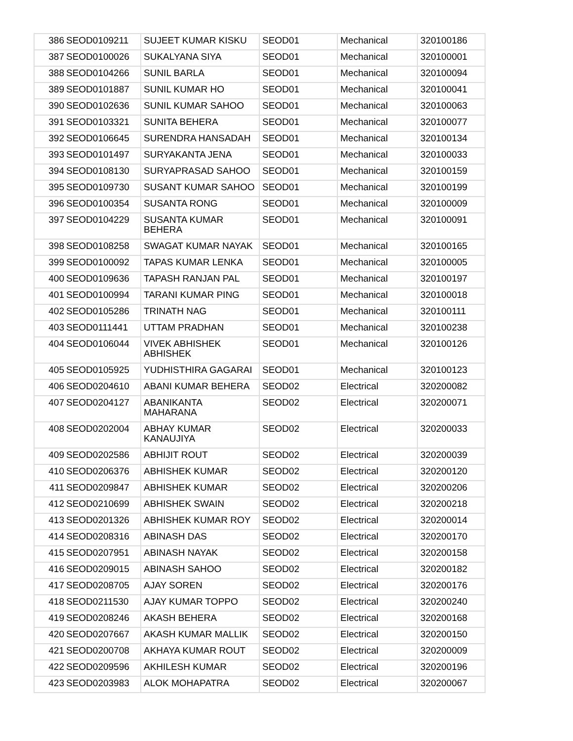| 386 | SEOD0109211 | SUJEET KUMAR KISKU | SEOD01 | Mechanical | 320100186 |
| 387 | SEOD0100026 | SUKALYANA SIYA | SEOD01 | Mechanical | 320100001 |
| 388 | SEOD0104266 | SUNIL BARLA | SEOD01 | Mechanical | 320100094 |
| 389 | SEOD0101887 | SUNIL KUMAR HO | SEOD01 | Mechanical | 320100041 |
| 390 | SEOD0102636 | SUNIL KUMAR SAHOO | SEOD01 | Mechanical | 320100063 |
| 391 | SEOD0103321 | SUNITA BEHERA | SEOD01 | Mechanical | 320100077 |
| 392 | SEOD0106645 | SURENDRA HANSADAH | SEOD01 | Mechanical | 320100134 |
| 393 | SEOD0101497 | SURYAKANTA JENA | SEOD01 | Mechanical | 320100033 |
| 394 | SEOD0108130 | SURYAPRASAD SAHOO | SEOD01 | Mechanical | 320100159 |
| 395 | SEOD0109730 | SUSANT KUMAR SAHOO | SEOD01 | Mechanical | 320100199 |
| 396 | SEOD0100354 | SUSANTA RONG | SEOD01 | Mechanical | 320100009 |
| 397 | SEOD0104229 | SUSANTA KUMAR BEHERA | SEOD01 | Mechanical | 320100091 |
| 398 | SEOD0108258 | SWAGAT KUMAR NAYAK | SEOD01 | Mechanical | 320100165 |
| 399 | SEOD0100092 | TAPAS KUMAR LENKA | SEOD01 | Mechanical | 320100005 |
| 400 | SEOD0109636 | TAPASH RANJAN PAL | SEOD01 | Mechanical | 320100197 |
| 401 | SEOD0100994 | TARANI KUMAR PING | SEOD01 | Mechanical | 320100018 |
| 402 | SEOD0105286 | TRINATH NAG | SEOD01 | Mechanical | 320100111 |
| 403 | SEOD0111441 | UTTAM PRADHAN | SEOD01 | Mechanical | 320100238 |
| 404 | SEOD0106044 | VIVEK ABHISHEK ABHISHEK | SEOD01 | Mechanical | 320100126 |
| 405 | SEOD0105925 | YUDHISTHIRA GAGARAI | SEOD01 | Mechanical | 320100123 |
| 406 | SEOD0204610 | ABANI KUMAR BEHERA | SEOD02 | Electrical | 320200082 |
| 407 | SEOD0204127 | ABANIKANTA MAHARANA | SEOD02 | Electrical | 320200071 |
| 408 | SEOD0202004 | ABHAY KUMAR KANAUJIYA | SEOD02 | Electrical | 320200033 |
| 409 | SEOD0202586 | ABHIJIT ROUT | SEOD02 | Electrical | 320200039 |
| 410 | SEOD0206376 | ABHISHEK KUMAR | SEOD02 | Electrical | 320200120 |
| 411 | SEOD0209847 | ABHISHEK KUMAR | SEOD02 | Electrical | 320200206 |
| 412 | SEOD0210699 | ABHISHEK SWAIN | SEOD02 | Electrical | 320200218 |
| 413 | SEOD0201326 | ABHISHEK KUMAR ROY | SEOD02 | Electrical | 320200014 |
| 414 | SEOD0208316 | ABINASH DAS | SEOD02 | Electrical | 320200170 |
| 415 | SEOD0207951 | ABINASH NAYAK | SEOD02 | Electrical | 320200158 |
| 416 | SEOD0209015 | ABINASH SAHOO | SEOD02 | Electrical | 320200182 |
| 417 | SEOD0208705 | AJAY SOREN | SEOD02 | Electrical | 320200176 |
| 418 | SEOD0211530 | AJAY KUMAR TOPPO | SEOD02 | Electrical | 320200240 |
| 419 | SEOD0208246 | AKASH BEHERA | SEOD02 | Electrical | 320200168 |
| 420 | SEOD0207667 | AKASH KUMAR MALLIK | SEOD02 | Electrical | 320200150 |
| 421 | SEOD0200708 | AKHAYA KUMAR ROUT | SEOD02 | Electrical | 320200009 |
| 422 | SEOD0209596 | AKHILESH KUMAR | SEOD02 | Electrical | 320200196 |
| 423 | SEOD0203983 | ALOK MOHAPATRA | SEOD02 | Electrical | 320200067 |